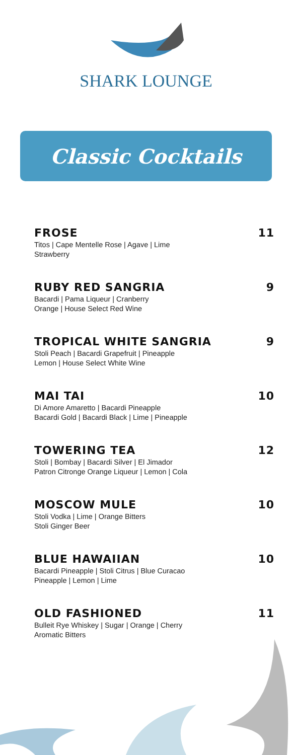SHARK LOUNGE
Classic Cocktails
FROSE 11
Titos | Cape Mentelle Rose | Agave | Lime
Strawberry
RUBY RED SANGRIA 9
Bacardi | Pama Liqueur | Cranberry
Orange | House Select Red Wine
TROPICAL WHITE SANGRIA 9
Stoli Peach | Bacardi Grapefruit | Pineapple
Lemon | House Select White Wine
MAI TAI 10
Di Amore Amaretto | Bacardi Pineapple
Bacardi Gold | Bacardi Black | Lime | Pineapple
TOWERING TEA 12
Stoli | Bombay | Bacardi Silver | El Jimador
Patron Citronge Orange Liqueur | Lemon | Cola
MOSCOW MULE 10
Stoli Vodka | Lime | Orange Bitters
Stoli Ginger Beer
BLUE HAWAIIAN 10
Bacardi Pineapple | Stoli Citrus | Blue Curacao
Pineapple | Lemon | Lime
OLD FASHIONED 11
Bulleit Rye Whiskey | Sugar | Orange | Cherry
Aromatic Bitters